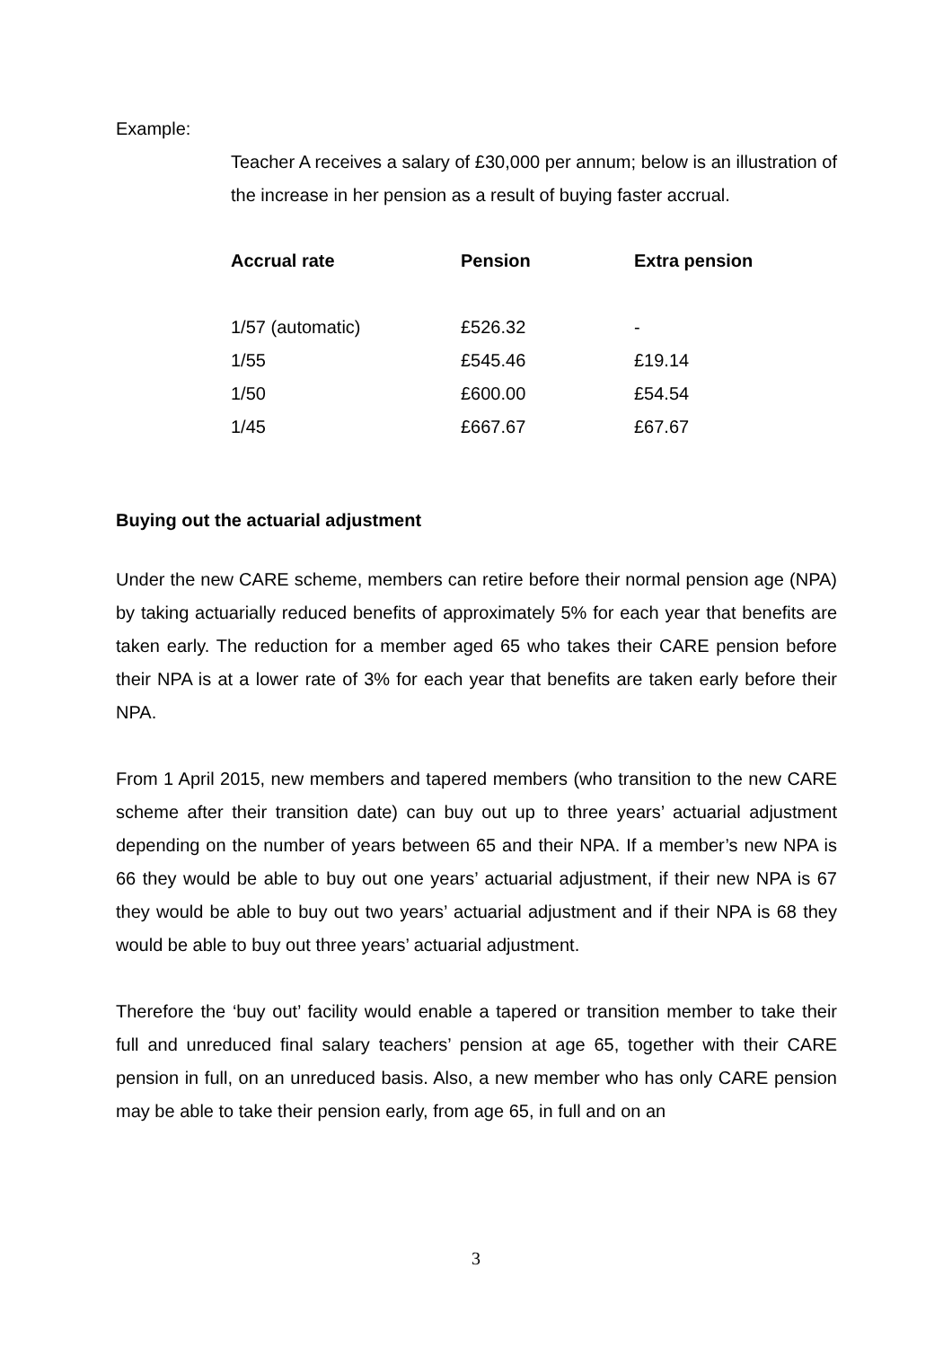Example:
Teacher A receives a salary of £30,000 per annum; below is an illustration of the increase in her pension as a result of buying faster accrual.
| Accrual rate | Pension | Extra pension |
| --- | --- | --- |
| 1/57 (automatic) | £526.32 | - |
| 1/55 | £545.46 | £19.14 |
| 1/50 | £600.00 | £54.54 |
| 1/45 | £667.67 | £67.67 |
Buying out the actuarial adjustment
Under the new CARE scheme, members can retire before their normal pension age (NPA) by taking actuarially reduced benefits of approximately 5% for each year that benefits are taken early. The reduction for a member aged 65 who takes their CARE pension before their NPA is at a lower rate of 3% for each year that benefits are taken early before their NPA.
From 1 April 2015, new members and tapered members (who transition to the new CARE scheme after their transition date) can buy out up to three years’ actuarial adjustment depending on the number of years between 65 and their NPA. If a member’s new NPA is 66 they would be able to buy out one years’ actuarial adjustment, if their new NPA is 67 they would be able to buy out two years’ actuarial adjustment and if their NPA is 68 they would be able to buy out three years’ actuarial adjustment.
Therefore the ‘buy out’ facility would enable a tapered or transition member to take their full and unreduced final salary teachers’ pension at age 65, together with their CARE pension in full, on an unreduced basis. Also, a new member who has only CARE pension may be able to take their pension early, from age 65, in full and on an
3